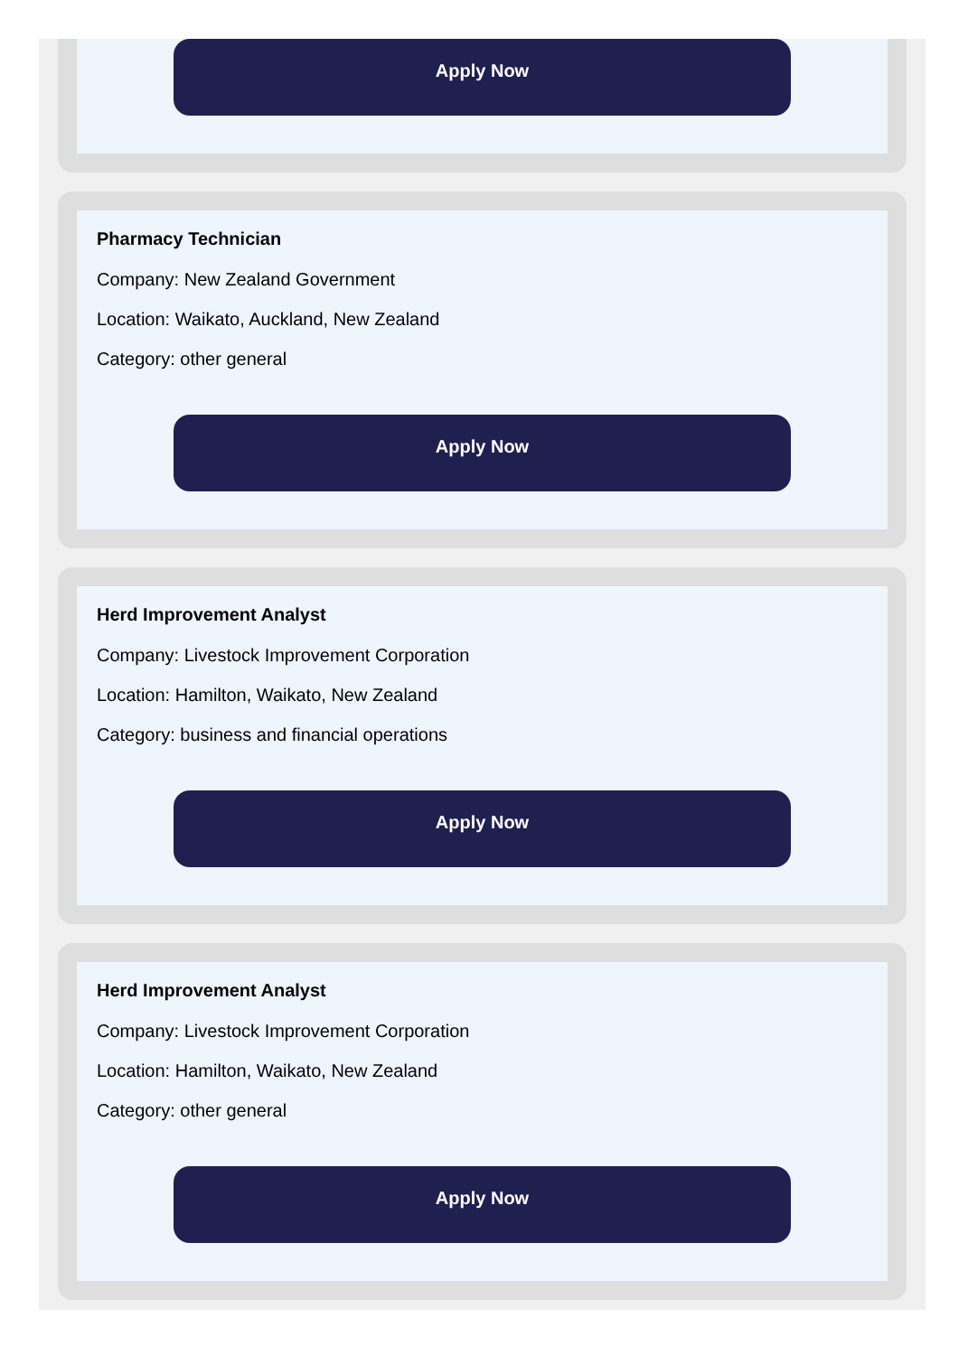Apply Now
Pharmacy Technician
Company: New Zealand Government
Location: Waikato, Auckland, New Zealand
Category: other general
Apply Now
Herd Improvement Analyst
Company: Livestock Improvement Corporation
Location: Hamilton, Waikato, New Zealand
Category: business and financial operations
Apply Now
Herd Improvement Analyst
Company: Livestock Improvement Corporation
Location: Hamilton, Waikato, New Zealand
Category: other general
Apply Now